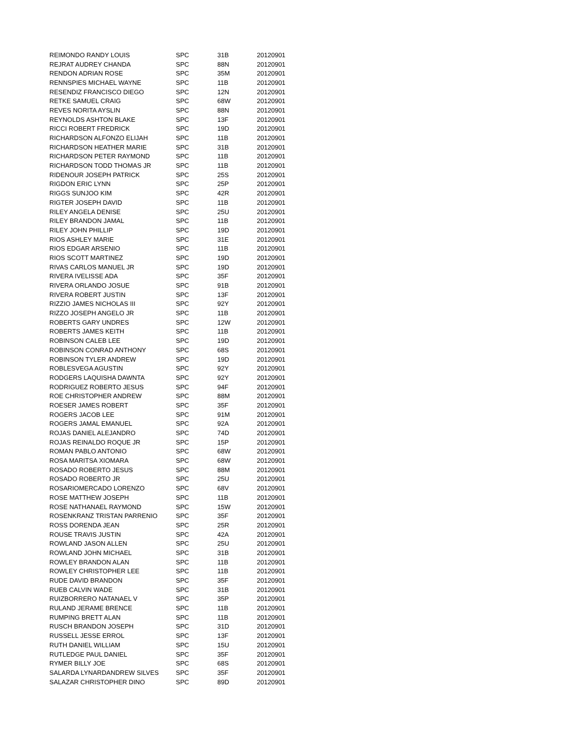| REIMONDO RANDY LOUIS | SPC | 31B | 20120901 |
| REJRAT AUDREY CHANDA | SPC | 88N | 20120901 |
| RENDON ADRIAN ROSE | SPC | 35M | 20120901 |
| RENNSPIES MICHAEL WAYNE | SPC | 11B | 20120901 |
| RESENDIZ FRANCISCO DIEGO | SPC | 12N | 20120901 |
| RETKE SAMUEL CRAIG | SPC | 68W | 20120901 |
| REVES NORITA AYSLIN | SPC | 88N | 20120901 |
| REYNOLDS ASHTON BLAKE | SPC | 13F | 20120901 |
| RICCI ROBERT FREDRICK | SPC | 19D | 20120901 |
| RICHARDSON ALFONZO ELIJAH | SPC | 11B | 20120901 |
| RICHARDSON HEATHER MARIE | SPC | 31B | 20120901 |
| RICHARDSON PETER RAYMOND | SPC | 11B | 20120901 |
| RICHARDSON TODD THOMAS JR | SPC | 11B | 20120901 |
| RIDENOUR JOSEPH PATRICK | SPC | 25S | 20120901 |
| RIGDON ERIC LYNN | SPC | 25P | 20120901 |
| RIGGS SUNJOO KIM | SPC | 42R | 20120901 |
| RIGTER JOSEPH DAVID | SPC | 11B | 20120901 |
| RILEY ANGELA DENISE | SPC | 25U | 20120901 |
| RILEY BRANDON JAMAL | SPC | 11B | 20120901 |
| RILEY JOHN PHILLIP | SPC | 19D | 20120901 |
| RIOS ASHLEY MARIE | SPC | 31E | 20120901 |
| RIOS EDGAR ARSENIO | SPC | 11B | 20120901 |
| RIOS SCOTT MARTINEZ | SPC | 19D | 20120901 |
| RIVAS CARLOS MANUEL JR | SPC | 19D | 20120901 |
| RIVERA IVELISSE ADA | SPC | 35F | 20120901 |
| RIVERA ORLANDO JOSUE | SPC | 91B | 20120901 |
| RIVERA ROBERT JUSTIN | SPC | 13F | 20120901 |
| RIZZIO JAMES NICHOLAS III | SPC | 92Y | 20120901 |
| RIZZO JOSEPH ANGELO JR | SPC | 11B | 20120901 |
| ROBERTS GARY UNDRES | SPC | 12W | 20120901 |
| ROBERTS JAMES KEITH | SPC | 11B | 20120901 |
| ROBINSON CALEB LEE | SPC | 19D | 20120901 |
| ROBINSON CONRAD ANTHONY | SPC | 68S | 20120901 |
| ROBINSON TYLER ANDREW | SPC | 19D | 20120901 |
| ROBLESVEGA AGUSTIN | SPC | 92Y | 20120901 |
| RODGERS LAQUISHA DAWNTA | SPC | 92Y | 20120901 |
| RODRIGUEZ ROBERTO JESUS | SPC | 94F | 20120901 |
| ROE CHRISTOPHER ANDREW | SPC | 88M | 20120901 |
| ROESER JAMES ROBERT | SPC | 35F | 20120901 |
| ROGERS JACOB LEE | SPC | 91M | 20120901 |
| ROGERS JAMAL EMANUEL | SPC | 92A | 20120901 |
| ROJAS DANIEL ALEJANDRO | SPC | 74D | 20120901 |
| ROJAS REINALDO ROQUE JR | SPC | 15P | 20120901 |
| ROMAN PABLO ANTONIO | SPC | 68W | 20120901 |
| ROSA MARITSA XIOMARA | SPC | 68W | 20120901 |
| ROSADO ROBERTO JESUS | SPC | 88M | 20120901 |
| ROSADO ROBERTO JR | SPC | 25U | 20120901 |
| ROSARIOMERCADO LORENZO | SPC | 68V | 20120901 |
| ROSE MATTHEW JOSEPH | SPC | 11B | 20120901 |
| ROSE NATHANAEL RAYMOND | SPC | 15W | 20120901 |
| ROSENKRANZ TRISTAN PARRENIO | SPC | 35F | 20120901 |
| ROSS DORENDA JEAN | SPC | 25R | 20120901 |
| ROUSE TRAVIS JUSTIN | SPC | 42A | 20120901 |
| ROWLAND JASON ALLEN | SPC | 25U | 20120901 |
| ROWLAND JOHN MICHAEL | SPC | 31B | 20120901 |
| ROWLEY BRANDON ALAN | SPC | 11B | 20120901 |
| ROWLEY CHRISTOPHER LEE | SPC | 11B | 20120901 |
| RUDE DAVID BRANDON | SPC | 35F | 20120901 |
| RUEB CALVIN WADE | SPC | 31B | 20120901 |
| RUIZBORRERO NATANAEL V | SPC | 35P | 20120901 |
| RULAND JERAME BRENCE | SPC | 11B | 20120901 |
| RUMPING BRETT ALAN | SPC | 11B | 20120901 |
| RUSCH BRANDON JOSEPH | SPC | 31D | 20120901 |
| RUSSELL JESSE ERROL | SPC | 13F | 20120901 |
| RUTH DANIEL WILLIAM | SPC | 15U | 20120901 |
| RUTLEDGE PAUL DANIEL | SPC | 35F | 20120901 |
| RYMER BILLY JOE | SPC | 68S | 20120901 |
| SALARDA LYNARDANDREW SILVES | SPC | 35F | 20120901 |
| SALAZAR CHRISTOPHER DINO | SPC | 89D | 20120901 |